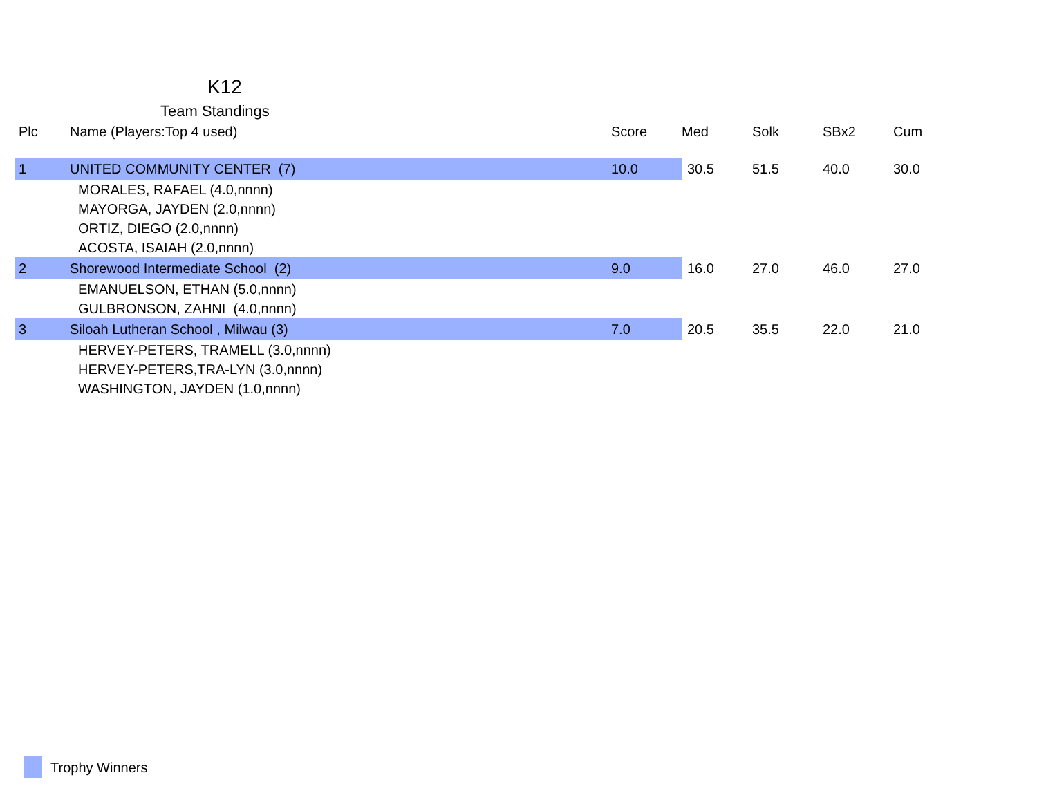K12
Team Standings
| Plc | Name (Players:Top 4 used) | Score | Med | Solk | SBx2 | Cum |
| --- | --- | --- | --- | --- | --- | --- |
| 1 | UNITED COMMUNITY CENTER (7) | 10.0 | 30.5 | 51.5 | 40.0 | 30.0 |
| | MORALES, RAFAEL (4.0,nnnn) | | | | | |
| | MAYORGA, JAYDEN (2.0,nnnn) | | | | | |
| | ORTIZ, DIEGO (2.0,nnnn) | | | | | |
| | ACOSTA, ISAIAH (2.0,nnnn) | | | | | |
| 2 | Shorewood Intermediate School (2) | 9.0 | 16.0 | 27.0 | 46.0 | 27.0 |
| | EMANUELSON, ETHAN (5.0,nnnn) | | | | | |
| | GULBRONSON, ZAHNI (4.0,nnnn) | | | | | |
| 3 | Siloah Lutheran School , Milwau (3) | 7.0 | 20.5 | 35.5 | 22.0 | 21.0 |
| | HERVEY-PETERS, TRAMELL (3.0,nnnn) | | | | | |
| | HERVEY-PETERS,TRA-LYN (3.0,nnnn) | | | | | |
| | WASHINGTON, JAYDEN (1.0,nnnn) | | | | | |
Trophy Winners